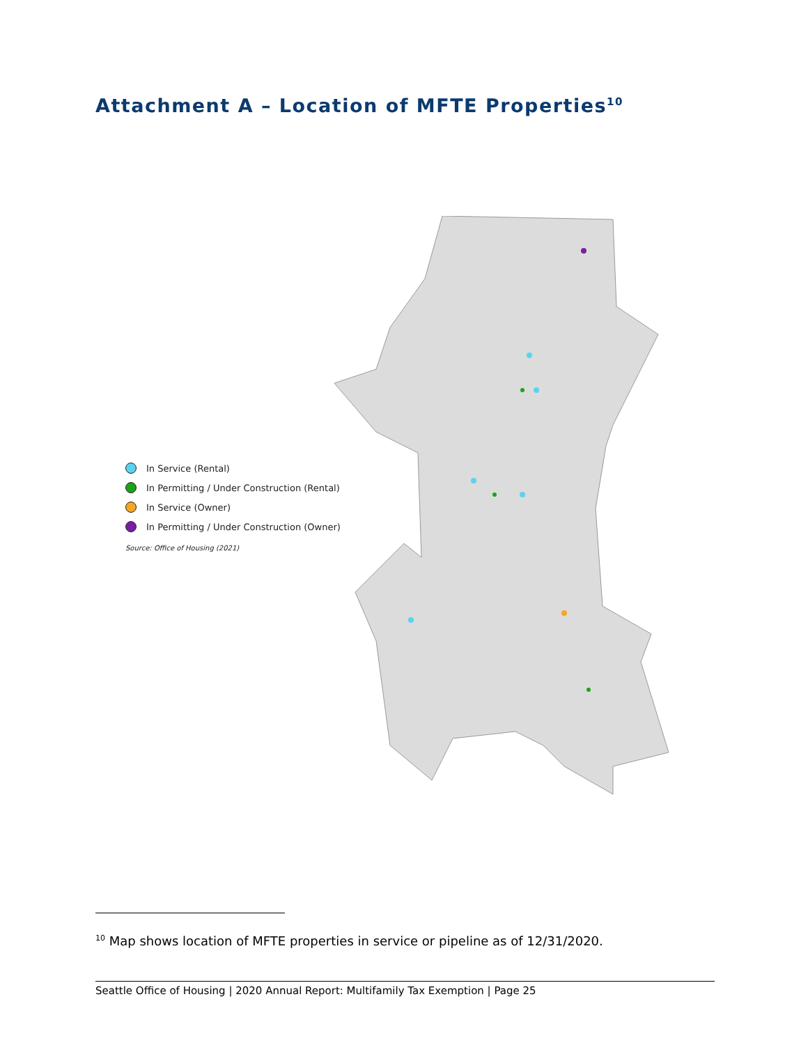Attachment A – Location of MFTE Properties<sup>10</sup>
In Service (Rental)
In Permitting / Under Construction (Rental)
In Service (Owner)
In Permitting / Under Construction (Owner)
Source: Office of Housing (2021)
<sup>10</sup> Map shows location of MFTE properties in service or pipeline as of 12/31/2020.
Seattle Office of Housing | 2020 Annual Report: Multifamily Tax Exemption | Page 25